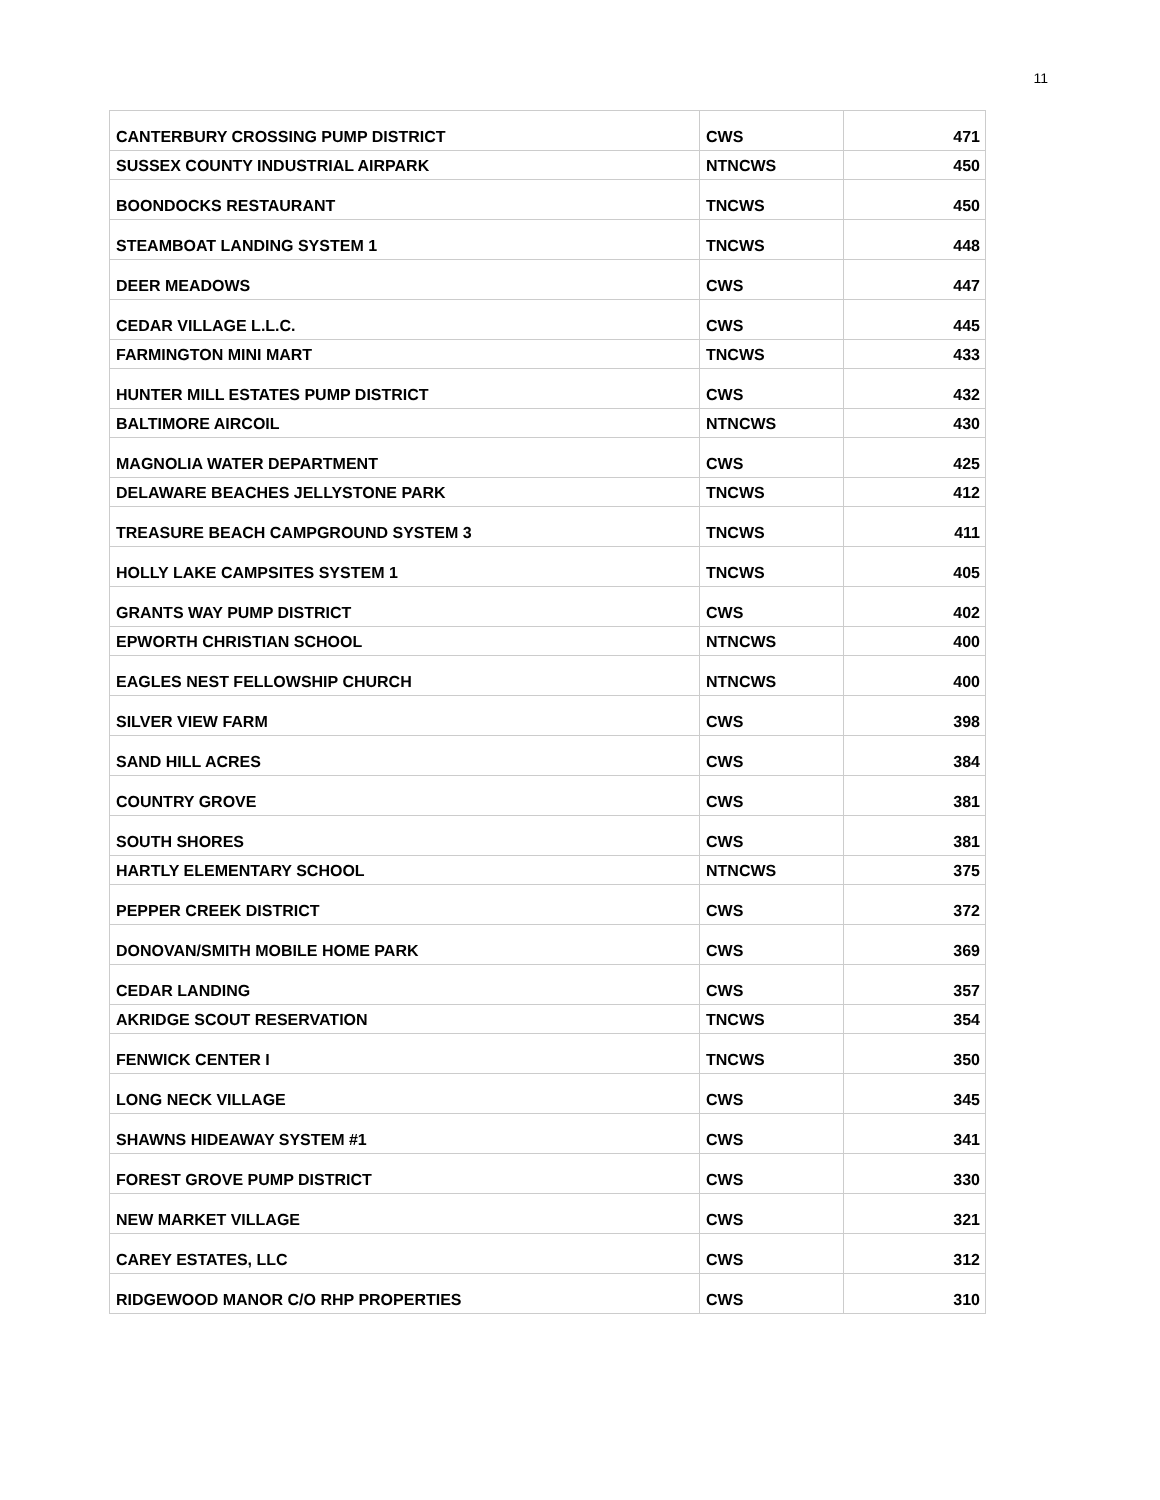11
| CANTERBURY CROSSING PUMP DISTRICT | CWS | 471 |
| SUSSEX COUNTY INDUSTRIAL AIRPARK | NTNCWS | 450 |
| BOONDOCKS RESTAURANT | TNCWS | 450 |
| STEAMBOAT LANDING SYSTEM 1 | TNCWS | 448 |
| DEER MEADOWS | CWS | 447 |
| CEDAR VILLAGE L.L.C. | CWS | 445 |
| FARMINGTON MINI MART | TNCWS | 433 |
| HUNTER MILL ESTATES PUMP DISTRICT | CWS | 432 |
| BALTIMORE AIRCOIL | NTNCWS | 430 |
| MAGNOLIA WATER DEPARTMENT | CWS | 425 |
| DELAWARE BEACHES JELLYSTONE PARK | TNCWS | 412 |
| TREASURE BEACH CAMPGROUND SYSTEM 3 | TNCWS | 411 |
| HOLLY LAKE CAMPSITES SYSTEM 1 | TNCWS | 405 |
| GRANTS WAY PUMP DISTRICT | CWS | 402 |
| EPWORTH CHRISTIAN SCHOOL | NTNCWS | 400 |
| EAGLES NEST FELLOWSHIP CHURCH | NTNCWS | 400 |
| SILVER VIEW FARM | CWS | 398 |
| SAND HILL ACRES | CWS | 384 |
| COUNTRY GROVE | CWS | 381 |
| SOUTH SHORES | CWS | 381 |
| HARTLY ELEMENTARY SCHOOL | NTNCWS | 375 |
| PEPPER CREEK DISTRICT | CWS | 372 |
| DONOVAN/SMITH MOBILE HOME PARK | CWS | 369 |
| CEDAR LANDING | CWS | 357 |
| AKRIDGE SCOUT RESERVATION | TNCWS | 354 |
| FENWICK CENTER I | TNCWS | 350 |
| LONG NECK VILLAGE | CWS | 345 |
| SHAWNS HIDEAWAY SYSTEM #1 | CWS | 341 |
| FOREST GROVE PUMP DISTRICT | CWS | 330 |
| NEW MARKET VILLAGE | CWS | 321 |
| CAREY ESTATES, LLC | CWS | 312 |
| RIDGEWOOD MANOR C/O RHP PROPERTIES | CWS | 310 |